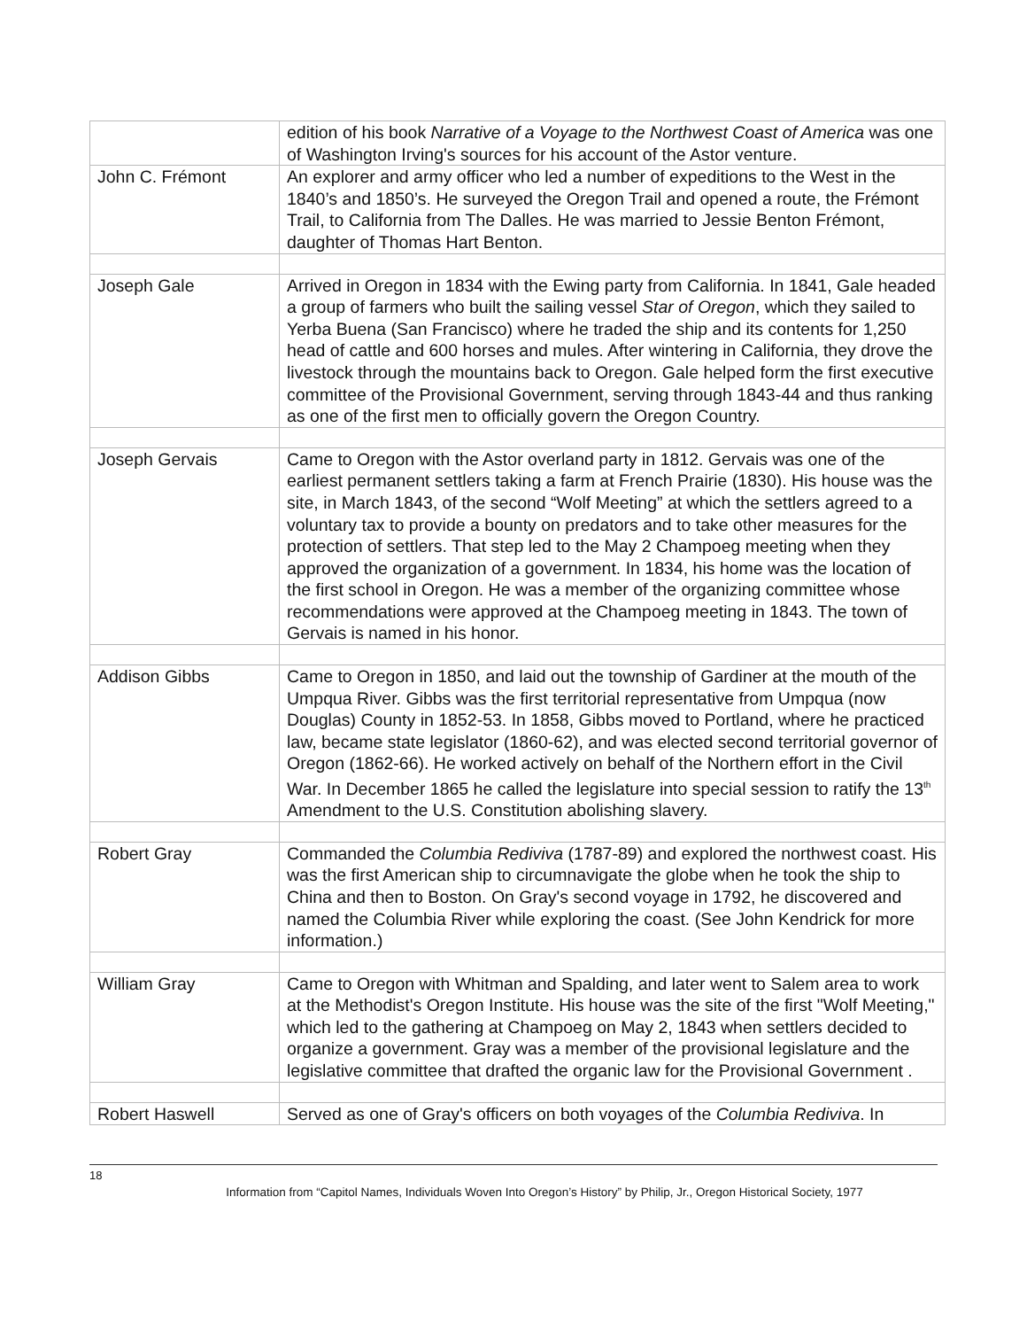| | edition of his book Narrative of a Voyage to the Northwest Coast of America was one of Washington Irving's sources for his account of the Astor venture. |
| John C. Frémont | An explorer and army officer who led a number of expeditions to the West in the 1840’s and 1850’s. He surveyed the Oregon Trail and opened a route, the Frémont Trail, to California from The Dalles. He was married to Jessie Benton Frémont, daughter of Thomas Hart Benton. |
| Joseph Gale | Arrived in Oregon in 1834 with the Ewing party from California. In 1841, Gale headed a group of farmers who built the sailing vessel Star of Oregon , which they sailed to Yerba Buena (San Francisco) where he traded the ship and its contents for 1,250 head of cattle and 600 horses and mules. After wintering in California, they drove the livestock through the mountains back to Oregon. Gale helped form the first executive committee of the Provisional Government, serving through 1843-44 and thus ranking as one of the first men to officially govern the Oregon Country. |
| Joseph Gervais | Came to Oregon with the Astor overland party in 1812. Gervais was one of the earliest permanent settlers taking a farm at French Prairie (1830). His house was the site, in March 1843, of the second “Wolf Meeting” at which the settlers agreed to a voluntary tax to provide a bounty on predators and to take other measures for the protection of settlers. That step led to the May 2 Champoeg meeting when they approved the organization of a government. In 1834, his home was the location of the first school in Oregon. He was a member of the organizing committee whose recommendations were approved at the Champoeg meeting in 1843. The town of Gervais is named in his honor. |
| Addison Gibbs | Came to Oregon in 1850, and laid out the township of Gardiner at the mouth of the Umpqua River. Gibbs was the first territorial representative from Umpqua (now Douglas) County in 1852-53. In 1858, Gibbs moved to Portland, where he practiced law, became state legislator (1860-62), and was elected second territorial governor of Oregon (1862-66). He worked actively on behalf of the Northern effort in the Civil War. In December 1865 he called the legislature into special session to ratify the 13<sup>th</sup> Amendment to the U.S. Constitution abolishing slavery. |
| Robert Gray | Commanded the Columbia Rediviva (1787-89) and explored the northwest coast. His was the first American ship to circumnavigate the globe when he took the ship to China and then to Boston. On Gray's second voyage in 1792, he discovered and named the Columbia River while exploring the coast. (See John Kendrick for more information.) |
| William Gray | Came to Oregon with Whitman and Spalding, and later went to Salem area to work at the Methodist's Oregon Institute. His house was the site of the first "Wolf Meeting," which led to the gathering at Champoeg on May 2, 1843 when settlers decided to organize a government. Gray was a member of the provisional legislature and the legislative committee that drafted the organic law for the Provisional Government . |
| Robert Haswell | Served as one of Gray's officers on both voyages of the Columbia Rediviva . In |
18
Information from “Capitol Names, Individuals Woven Into Oregon’s History” by Philip, Jr., Oregon Historical Society, 1977